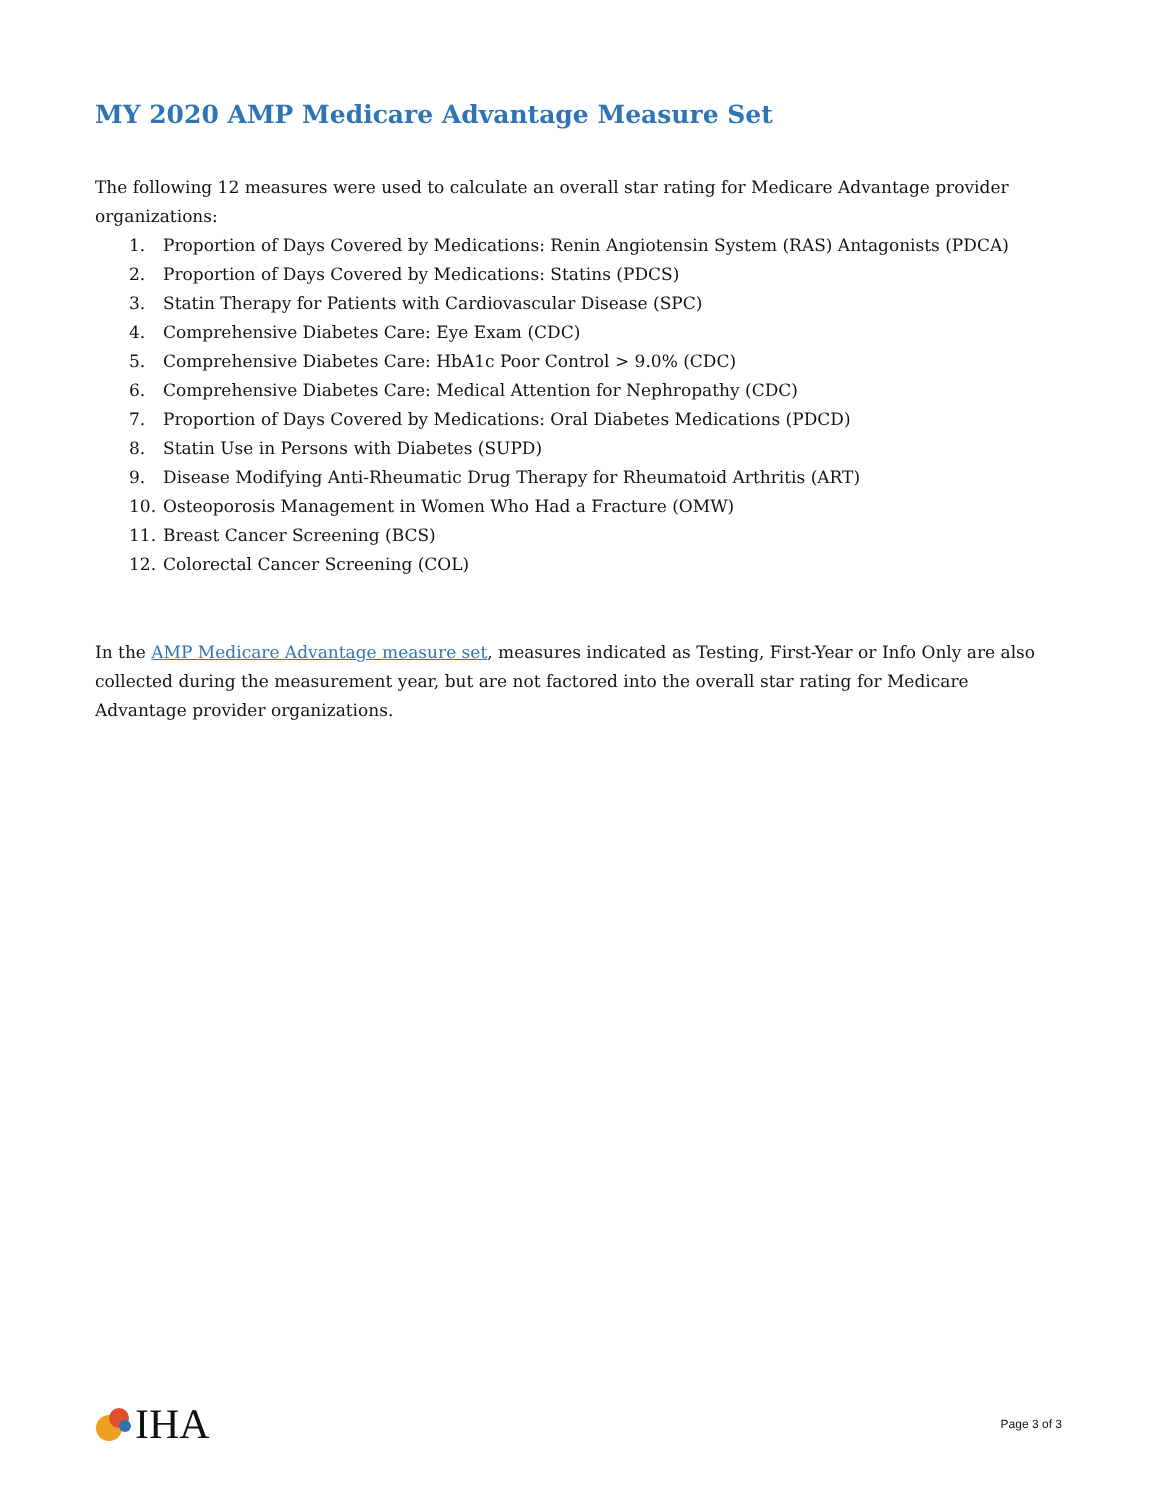MY 2020 AMP Medicare Advantage Measure Set
The following 12 measures were used to calculate an overall star rating for Medicare Advantage provider organizations:
1. Proportion of Days Covered by Medications: Renin Angiotensin System (RAS) Antagonists (PDCA)
2. Proportion of Days Covered by Medications: Statins (PDCS)
3. Statin Therapy for Patients with Cardiovascular Disease (SPC)
4. Comprehensive Diabetes Care: Eye Exam (CDC)
5. Comprehensive Diabetes Care: HbA1c Poor Control > 9.0% (CDC)
6. Comprehensive Diabetes Care: Medical Attention for Nephropathy (CDC)
7. Proportion of Days Covered by Medications: Oral Diabetes Medications (PDCD)
8. Statin Use in Persons with Diabetes (SUPD)
9. Disease Modifying Anti-Rheumatic Drug Therapy for Rheumatoid Arthritis (ART)
10. Osteoporosis Management in Women Who Had a Fracture (OMW)
11. Breast Cancer Screening (BCS)
12. Colorectal Cancer Screening (COL)
In the AMP Medicare Advantage measure set, measures indicated as Testing, First-Year or Info Only are also collected during the measurement year, but are not factored into the overall star rating for Medicare Advantage provider organizations.
IHA
Page 3 of 3